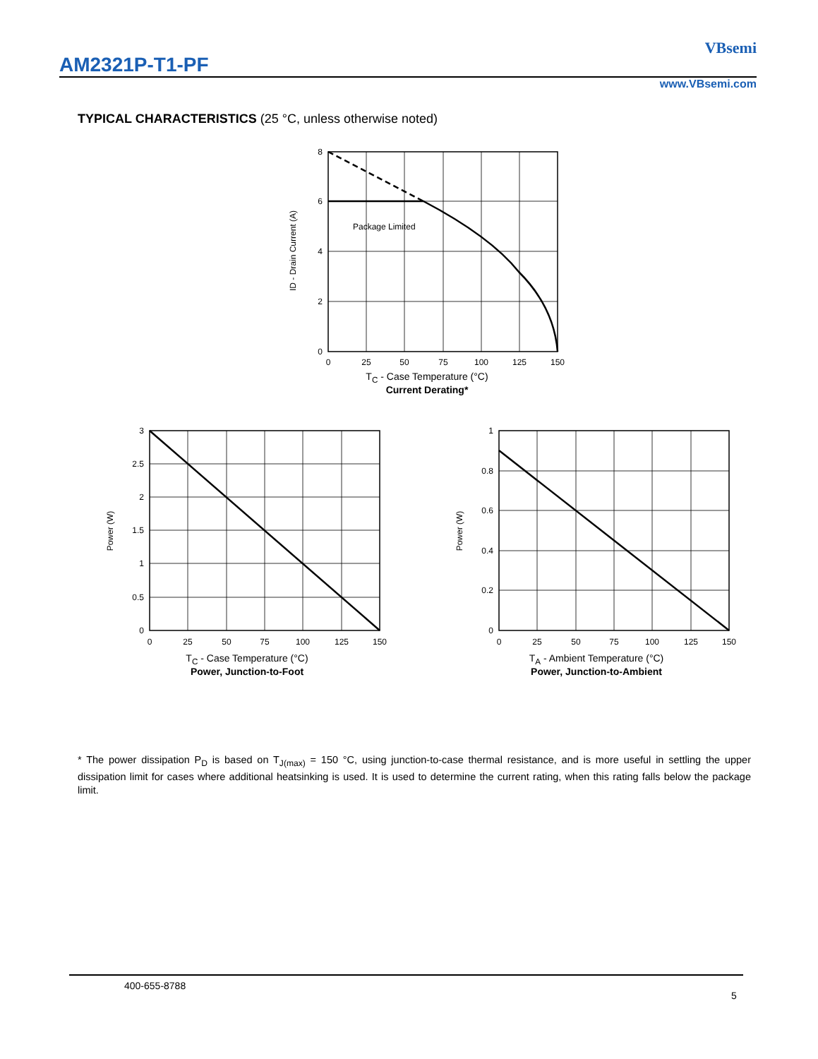AM2321P-T1-PF
VBsemi
www.VBsemi.com
TYPICAL CHARACTERISTICS (25 °C, unless otherwise noted)
8
6
4
2
0
0
25
50
75
100
125
150
Package Limited
ID - Drain Current (A)
T<sub>C</sub> - Case Temperature (°C)
Current Derating*
3
2.5
2
1.5
1
0.5
0
0
25
50
75
100
125
150
Power (W)
T<sub>C</sub> - Case Temperature (°C)
Power, Junction-to-Foot
1
0.8
0.6
0.4
0.2
0
0
25
50
75
100
125
150
Power (W)
T<sub>A</sub> - Ambient Temperature (°C)
Power, Junction-to-Ambient
* The power dissipation P<sub>D</sub> is based on T<sub>J(max)</sub> = 150 °C, using junction-to-case thermal resistance, and is more useful in settling the upper dissipation limit for cases where additional heatsinking is used. It is used to determine the current rating, when this rating falls below the package limit.
400-655-8788
5